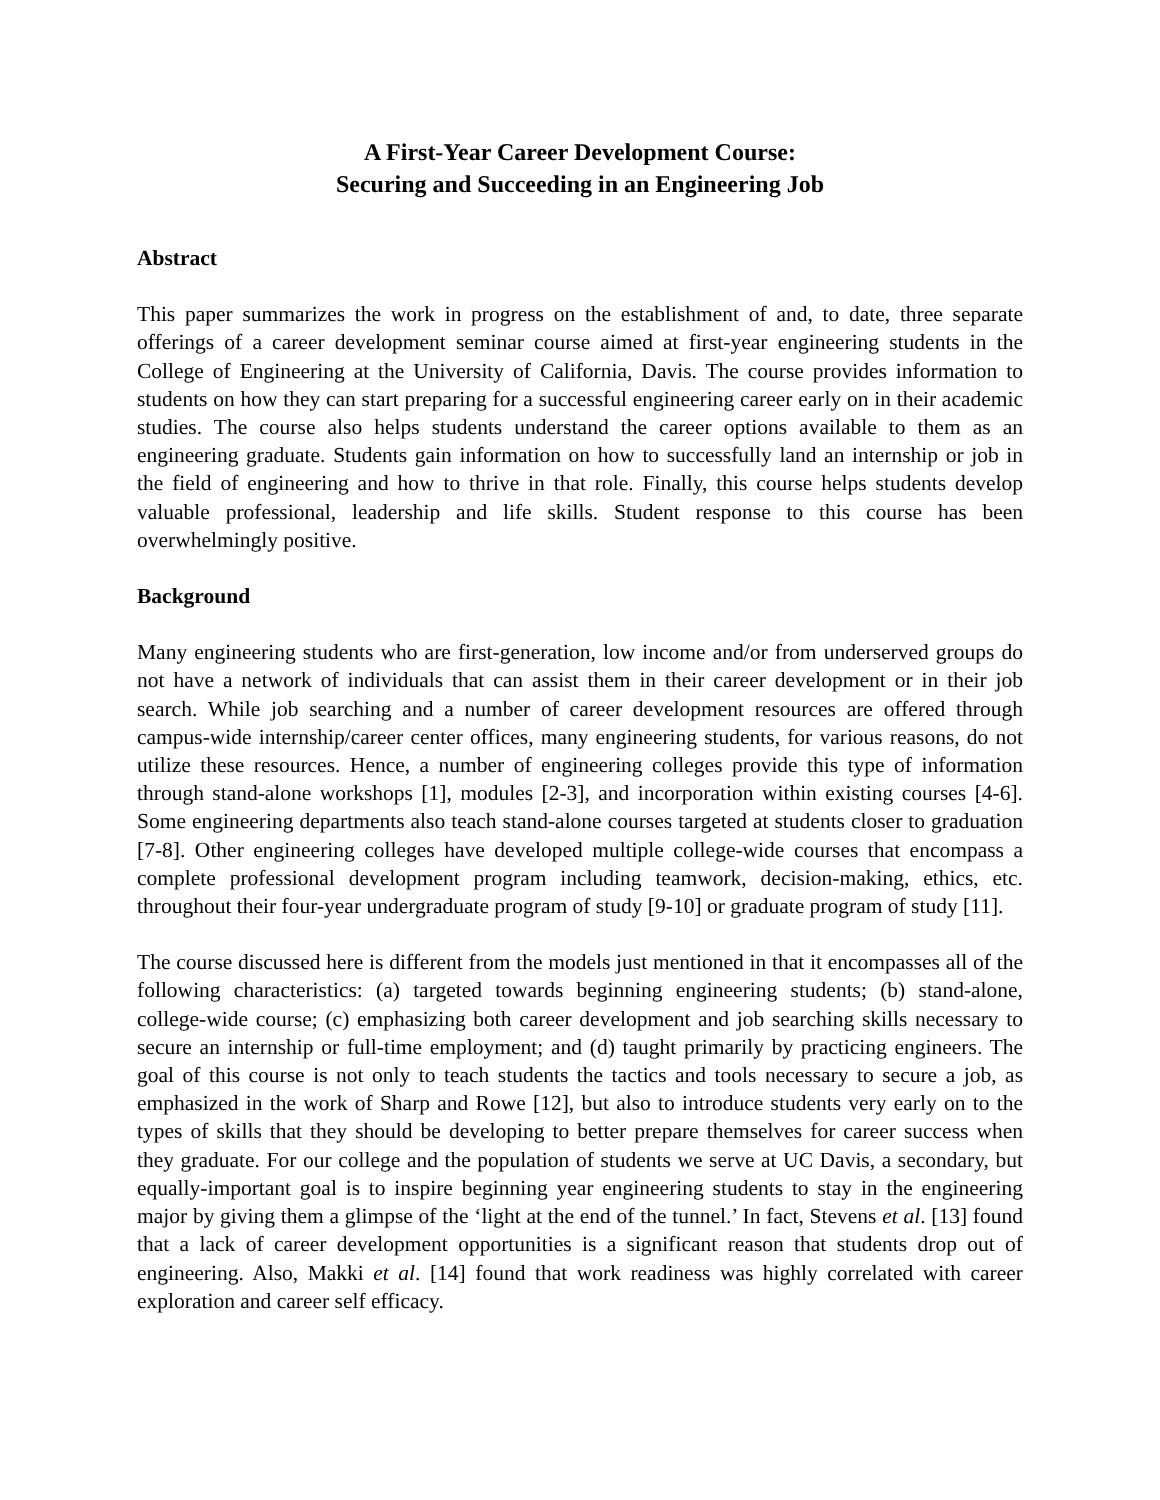A First-Year Career Development Course:
Securing and Succeeding in an Engineering Job
Abstract
This paper summarizes the work in progress on the establishment of and, to date, three separate offerings of a career development seminar course aimed at first-year engineering students in the College of Engineering at the University of California, Davis. The course provides information to students on how they can start preparing for a successful engineering career early on in their academic studies. The course also helps students understand the career options available to them as an engineering graduate. Students gain information on how to successfully land an internship or job in the field of engineering and how to thrive in that role. Finally, this course helps students develop valuable professional, leadership and life skills. Student response to this course has been overwhelmingly positive.
Background
Many engineering students who are first-generation, low income and/or from underserved groups do not have a network of individuals that can assist them in their career development or in their job search. While job searching and a number of career development resources are offered through campus-wide internship/career center offices, many engineering students, for various reasons, do not utilize these resources. Hence, a number of engineering colleges provide this type of information through stand-alone workshops [1], modules [2-3], and incorporation within existing courses [4-6]. Some engineering departments also teach stand-alone courses targeted at students closer to graduation [7-8]. Other engineering colleges have developed multiple college-wide courses that encompass a complete professional development program including teamwork, decision-making, ethics, etc. throughout their four-year undergraduate program of study [9-10] or graduate program of study [11].
The course discussed here is different from the models just mentioned in that it encompasses all of the following characteristics: (a) targeted towards beginning engineering students; (b) stand-alone, college-wide course; (c) emphasizing both career development and job searching skills necessary to secure an internship or full-time employment; and (d) taught primarily by practicing engineers. The goal of this course is not only to teach students the tactics and tools necessary to secure a job, as emphasized in the work of Sharp and Rowe [12], but also to introduce students very early on to the types of skills that they should be developing to better prepare themselves for career success when they graduate. For our college and the population of students we serve at UC Davis, a secondary, but equally-important goal is to inspire beginning year engineering students to stay in the engineering major by giving them a glimpse of the ‘light at the end of the tunnel.’ In fact, Stevens et al. [13] found that a lack of career development opportunities is a significant reason that students drop out of engineering. Also, Makki et al. [14] found that work readiness was highly correlated with career exploration and career self efficacy.